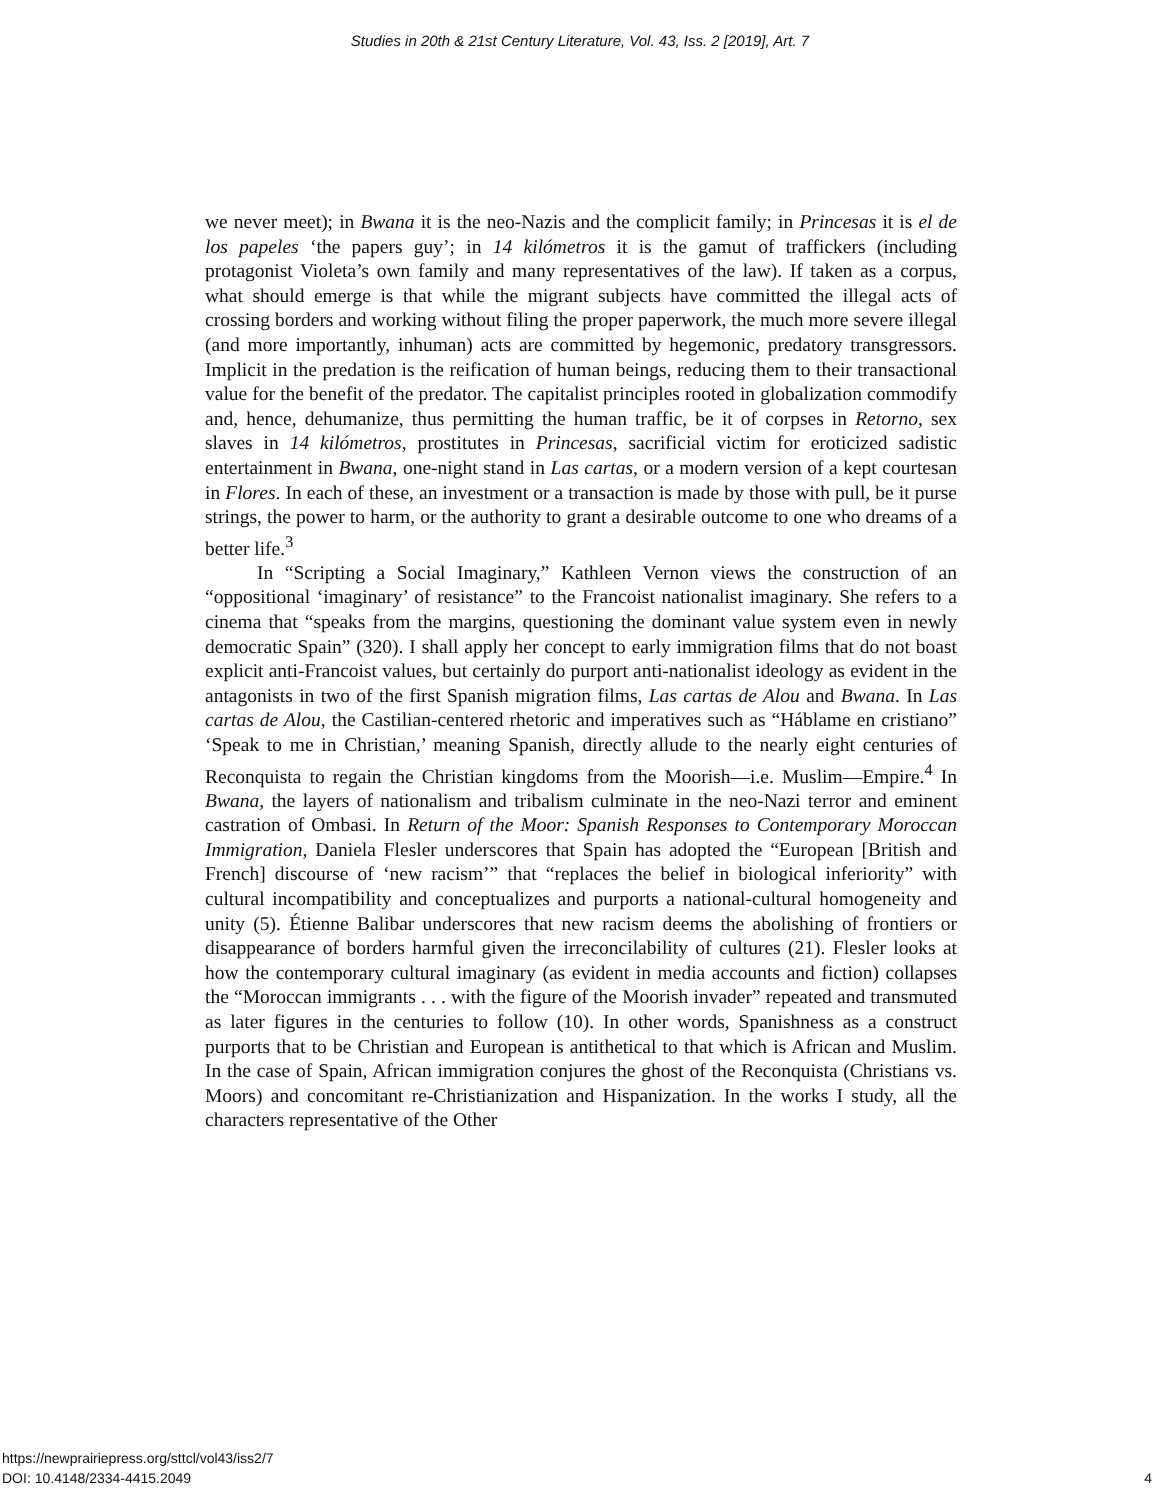Studies in 20th & 21st Century Literature, Vol. 43, Iss. 2 [2019], Art. 7
we never meet); in Bwana it is the neo-Nazis and the complicit family; in Princesas it is el de los papeles ‘the papers guy’; in 14 kilómetros it is the gamut of traffickers (including protagonist Violeta’s own family and many representatives of the law). If taken as a corpus, what should emerge is that while the migrant subjects have committed the illegal acts of crossing borders and working without filing the proper paperwork, the much more severe illegal (and more importantly, inhuman) acts are committed by hegemonic, predatory transgressors. Implicit in the predation is the reification of human beings, reducing them to their transactional value for the benefit of the predator. The capitalist principles rooted in globalization commodify and, hence, dehumanize, thus permitting the human traffic, be it of corpses in Retorno, sex slaves in 14 kilómetros, prostitutes in Princesas, sacrificial victim for eroticized sadistic entertainment in Bwana, one-night stand in Las cartas, or a modern version of a kept courtesan in Flores. In each of these, an investment or a transaction is made by those with pull, be it purse strings, the power to harm, or the authority to grant a desirable outcome to one who dreams of a better life.<sup>3</sup>
In “Scripting a Social Imaginary,” Kathleen Vernon views the construction of an “oppositional ‘imaginary’ of resistance” to the Francoist nationalist imaginary. She refers to a cinema that “speaks from the margins, questioning the dominant value system even in newly democratic Spain” (320). I shall apply her concept to early immigration films that do not boast explicit anti-Francoist values, but certainly do purport anti-nationalist ideology as evident in the antagonists in two of the first Spanish migration films, Las cartas de Alou and Bwana. In Las cartas de Alou, the Castilian-centered rhetoric and imperatives such as “Háblame en cristiano” ‘Speak to me in Christian,’ meaning Spanish, directly allude to the nearly eight centuries of Reconquista to regain the Christian kingdoms from the Moorish—i.e. Muslim—Empire.<sup>4</sup> In Bwana, the layers of nationalism and tribalism culminate in the neo-Nazi terror and eminent castration of Ombasi. In Return of the Moor: Spanish Responses to Contemporary Moroccan Immigration, Daniela Flesler underscores that Spain has adopted the “European [British and French] discourse of ‘new racism’” that “replaces the belief in biological inferiority” with cultural incompatibility and conceptualizes and purports a national-cultural homogeneity and unity (5). Étienne Balibar underscores that new racism deems the abolishing of frontiers or disappearance of borders harmful given the irreconcilability of cultures (21). Flesler looks at how the contemporary cultural imaginary (as evident in media accounts and fiction) collapses the “Moroccan immigrants . . . with the figure of the Moorish invader” repeated and transmuted as later figures in the centuries to follow (10). In other words, Spanishness as a construct purports that to be Christian and European is antithetical to that which is African and Muslim. In the case of Spain, African immigration conjures the ghost of the Reconquista (Christians vs. Moors) and concomitant re-Christianization and Hispanization. In the works I study, all the characters representative of the Other
https://newprairiepress.org/sttcl/vol43/iss2/7
DOI: 10.4148/2334-4415.2049
4